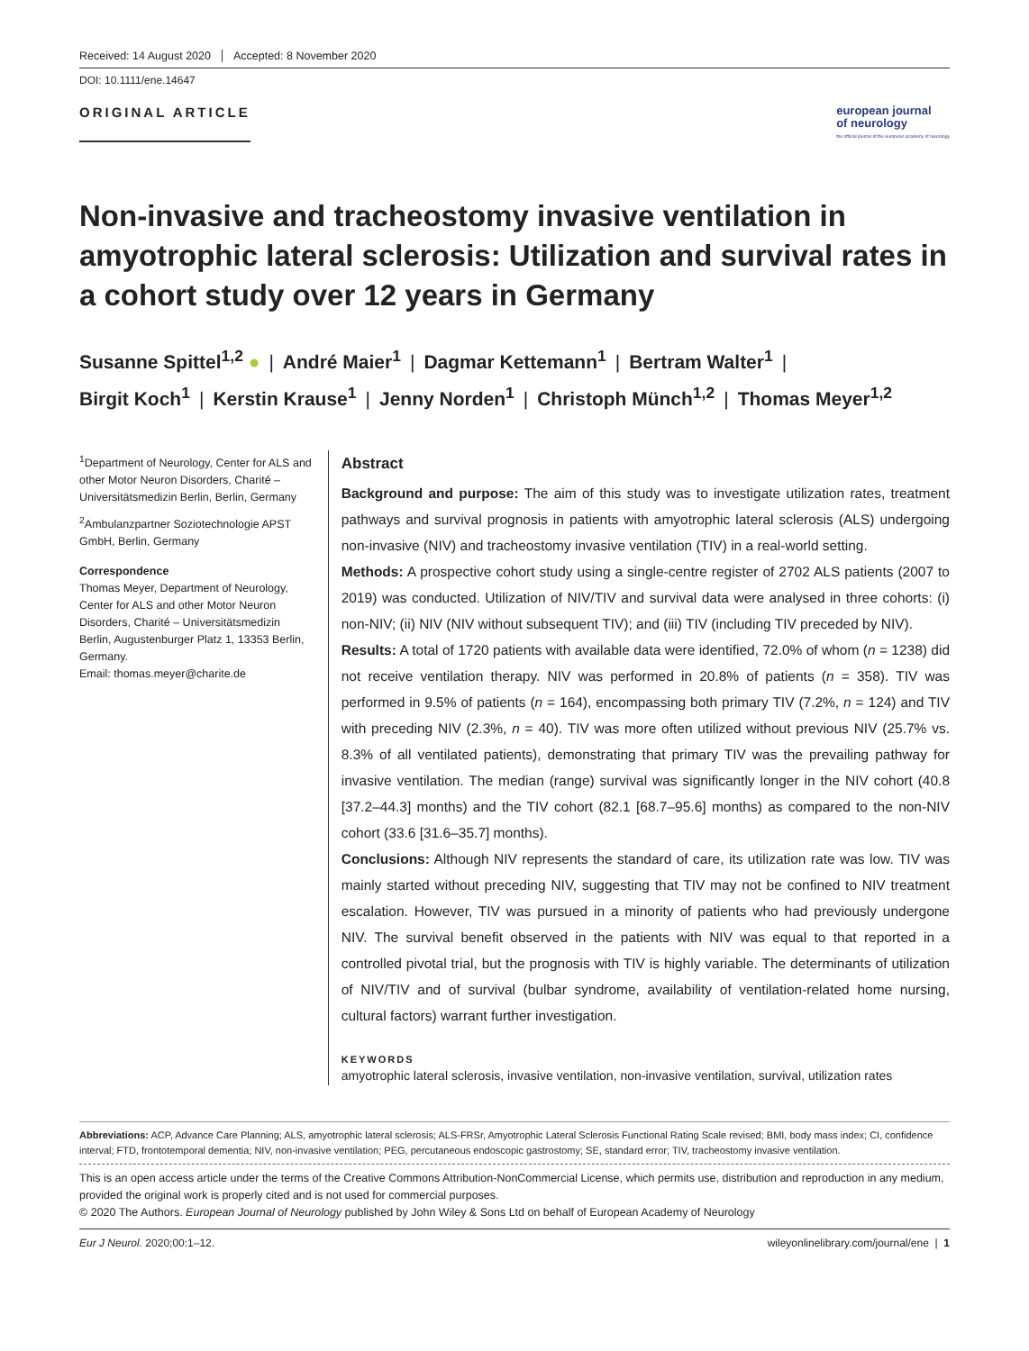Received: 14 August 2020 Accepted: 8 November 2020
DOI: 10.1111/ene.14647
ORIGINAL ARTICLE
european journal
of neurology
the official journal of the european academy of neurology
Non-invasive and tracheostomy invasive ventilation in amyotrophic lateral sclerosis: Utilization and survival rates in a cohort study over 12 years in Germany
Susanne Spittel<sup>1,2</sup> ● | André Maier<sup>1</sup> | Dagmar Kettemann<sup>1</sup> | Bertram Walter<sup>1</sup> |
Birgit Koch<sup>1</sup> | Kerstin Krause<sup>1</sup> | Jenny Norden<sup>1</sup> | Christoph Münch<sup>1,2</sup> | Thomas Meyer<sup>1,2</sup>
<sup>1</sup> Department of Neurology, Center for ALS and other Motor Neuron Disorders, Charité – Universitätsmedizin Berlin, Berlin, Germany
<sup>2</sup> Ambulanzpartner Soziotechnologie APST GmbH, Berlin, Germany
Correspondence
Thomas Meyer, Department of Neurology, Center for ALS and other Motor Neuron Disorders, Charité – Universitätsmedizin Berlin, Augustenburger Platz 1, 13353 Berlin, Germany.
Email: thomas.meyer@charite.de
Abstract
Background and purpose: The aim of this study was to investigate utilization rates, treatment pathways and survival prognosis in patients with amyotrophic lateral sclerosis (ALS) undergoing non-invasive (NIV) and tracheostomy invasive ventilation (TIV) in a real-world setting.
Methods: A prospective cohort study using a single-centre register of 2702 ALS patients (2007 to 2019) was conducted. Utilization of NIV/TIV and survival data were analysed in three cohorts: (i) non-NIV; (ii) NIV (NIV without subsequent TIV); and (iii) TIV (including TIV preceded by NIV).
Results: A total of 1720 patients with available data were identified, 72.0% of whom (n = 1238) did not receive ventilation therapy. NIV was performed in 20.8% of patients (n = 358). TIV was performed in 9.5% of patients (n = 164), encompassing both primary TIV (7.2%, n = 124) and TIV with preceding NIV (2.3%, n = 40). TIV was more often utilized without previous NIV (25.7% vs. 8.3% of all ventilated patients), demonstrating that primary TIV was the prevailing pathway for invasive ventilation. The median (range) survival was significantly longer in the NIV cohort (40.8 [37.2–44.3] months) and the TIV cohort (82.1 [68.7–95.6] months) as compared to the non-NIV cohort (33.6 [31.6–35.7] months).
Conclusions: Although NIV represents the standard of care, its utilization rate was low. TIV was mainly started without preceding NIV, suggesting that TIV may not be confined to NIV treatment escalation. However, TIV was pursued in a minority of patients who had previously undergone NIV. The survival benefit observed in the patients with NIV was equal to that reported in a controlled pivotal trial, but the prognosis with TIV is highly variable. The determinants of utilization of NIV/TIV and of survival (bulbar syndrome, availability of ventilation-related home nursing, cultural factors) warrant further investigation.
KEYWORDS
amyotrophic lateral sclerosis, invasive ventilation, non-invasive ventilation, survival, utilization rates
Abbreviations: ACP, Advance Care Planning; ALS, amyotrophic lateral sclerosis; ALS-FRSr, Amyotrophic Lateral Sclerosis Functional Rating Scale revised; BMI, body mass index; CI, confidence interval; FTD, frontotemporal dementia; NIV, non-invasive ventilation; PEG, percutaneous endoscopic gastrostomy; SE, standard error; TIV, tracheostomy invasive ventilation.
This is an open access article under the terms of the Creative Commons Attribution-NonCommercial License, which permits use, distribution and reproduction in any medium, provided the original work is properly cited and is not used for commercial purposes.
© 2020 The Authors. European Journal of Neurology published by John Wiley & Sons Ltd on behalf of European Academy of Neurology
Eur J Neurol. 2020;00:1–12. wileyonlinelibrary.com/journal/ene | 1